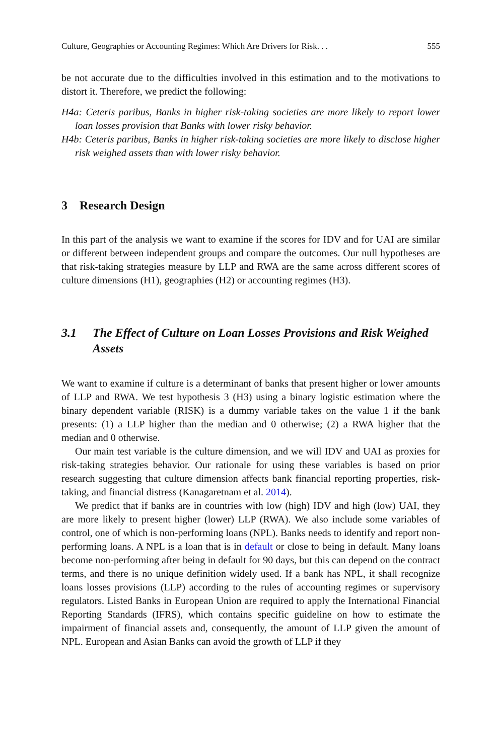Culture, Geographies or Accounting Regimes: Which Are Drivers for Risk. . . 555
be not accurate due to the difficulties involved in this estimation and to the motivations to distort it. Therefore, we predict the following:
H4a: Ceteris paribus, Banks in higher risk-taking societies are more likely to report lower loan losses provision that Banks with lower risky behavior.
H4b: Ceteris paribus, Banks in higher risk-taking societies are more likely to disclose higher risk weighed assets than with lower risky behavior.
3 Research Design
In this part of the analysis we want to examine if the scores for IDV and for UAI are similar or different between independent groups and compare the outcomes. Our null hypotheses are that risk-taking strategies measure by LLP and RWA are the same across different scores of culture dimensions (H1), geographies (H2) or accounting regimes (H3).
3.1 The Effect of Culture on Loan Losses Provisions and Risk Weighed Assets
We want to examine if culture is a determinant of banks that present higher or lower amounts of LLP and RWA. We test hypothesis 3 (H3) using a binary logistic estimation where the binary dependent variable (RISK) is a dummy variable takes on the value 1 if the bank presents: (1) a LLP higher than the median and 0 otherwise; (2) a RWA higher that the median and 0 otherwise.
Our main test variable is the culture dimension, and we will IDV and UAI as proxies for risk-taking strategies behavior. Our rationale for using these variables is based on prior research suggesting that culture dimension affects bank financial reporting properties, risk-taking, and financial distress (Kanagaretnam et al. 2014).
We predict that if banks are in countries with low (high) IDV and high (low) UAI, they are more likely to present higher (lower) LLP (RWA). We also include some variables of control, one of which is non-performing loans (NPL). Banks needs to identify and report non-performing loans. A NPL is a loan that is in default or close to being in default. Many loans become non-performing after being in default for 90 days, but this can depend on the contract terms, and there is no unique definition widely used. If a bank has NPL, it shall recognize loans losses provisions (LLP) according to the rules of accounting regimes or supervisory regulators. Listed Banks in European Union are required to apply the International Financial Reporting Standards (IFRS), which contains specific guideline on how to estimate the impairment of financial assets and, consequently, the amount of LLP given the amount of NPL. European and Asian Banks can avoid the growth of LLP if they